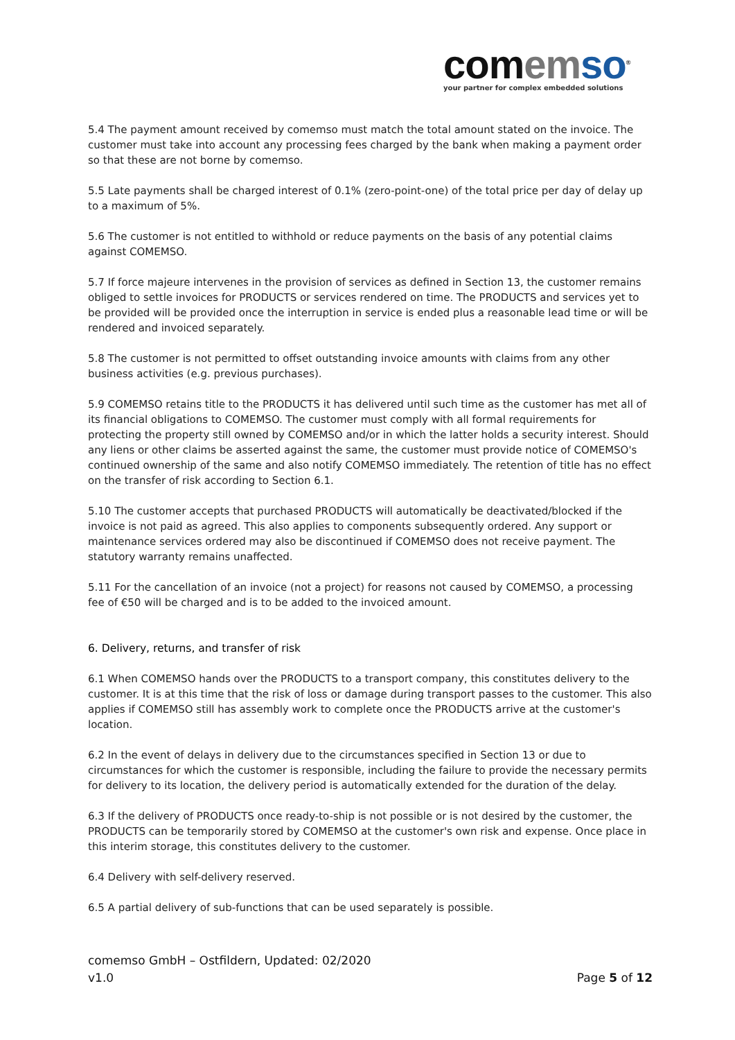com em so<sup>®</sup>
your partner for complex embedded solutions
5.4 The payment amount received by comemso must match the total amount stated on the invoice. The customer must take into account any processing fees charged by the bank when making a payment order so that these are not borne by comemso.
5.5 Late payments shall be charged interest of 0.1% (zero-point-one) of the total price per day of delay up to a maximum of 5%.
5.6 The customer is not entitled to withhold or reduce payments on the basis of any potential claims against COMEMSO.
5.7 If force majeure intervenes in the provision of services as defined in Section 13, the customer remains obliged to settle invoices for PRODUCTS or services rendered on time. The PRODUCTS and services yet to be provided will be provided once the interruption in service is ended plus a reasonable lead time or will be rendered and invoiced separately.
5.8 The customer is not permitted to offset outstanding invoice amounts with claims from any other business activities (e.g. previous purchases).
5.9 COMEMSO retains title to the PRODUCTS it has delivered until such time as the customer has met all of its financial obligations to COMEMSO. The customer must comply with all formal requirements for protecting the property still owned by COMEMSO and/or in which the latter holds a security interest. Should any liens or other claims be asserted against the same, the customer must provide notice of COMEMSO's continued ownership of the same and also notify COMEMSO immediately. The retention of title has no effect on the transfer of risk according to Section 6.1.
5.10 The customer accepts that purchased PRODUCTS will automatically be deactivated/blocked if the invoice is not paid as agreed. This also applies to components subsequently ordered. Any support or maintenance services ordered may also be discontinued if COMEMSO does not receive payment. The statutory warranty remains unaffected.
5.11 For the cancellation of an invoice (not a project) for reasons not caused by COMEMSO, a processing fee of €50 will be charged and is to be added to the invoiced amount.
6. Delivery, returns, and transfer of risk
6.1 When COMEMSO hands over the PRODUCTS to a transport company, this constitutes delivery to the customer. It is at this time that the risk of loss or damage during transport passes to the customer. This also applies if COMEMSO still has assembly work to complete once the PRODUCTS arrive at the customer's location.
6.2 In the event of delays in delivery due to the circumstances specified in Section 13 or due to circumstances for which the customer is responsible, including the failure to provide the necessary permits for delivery to its location, the delivery period is automatically extended for the duration of the delay.
6.3 If the delivery of PRODUCTS once ready-to-ship is not possible or is not desired by the customer, the PRODUCTS can be temporarily stored by COMEMSO at the customer's own risk and expense. Once place in this interim storage, this constitutes delivery to the customer.
6.4 Delivery with self-delivery reserved.
6.5 A partial delivery of sub-functions that can be used separately is possible.
comemso GmbH – Ostfildern, Updated: 02/2020
v1.0 Page 5 of 12